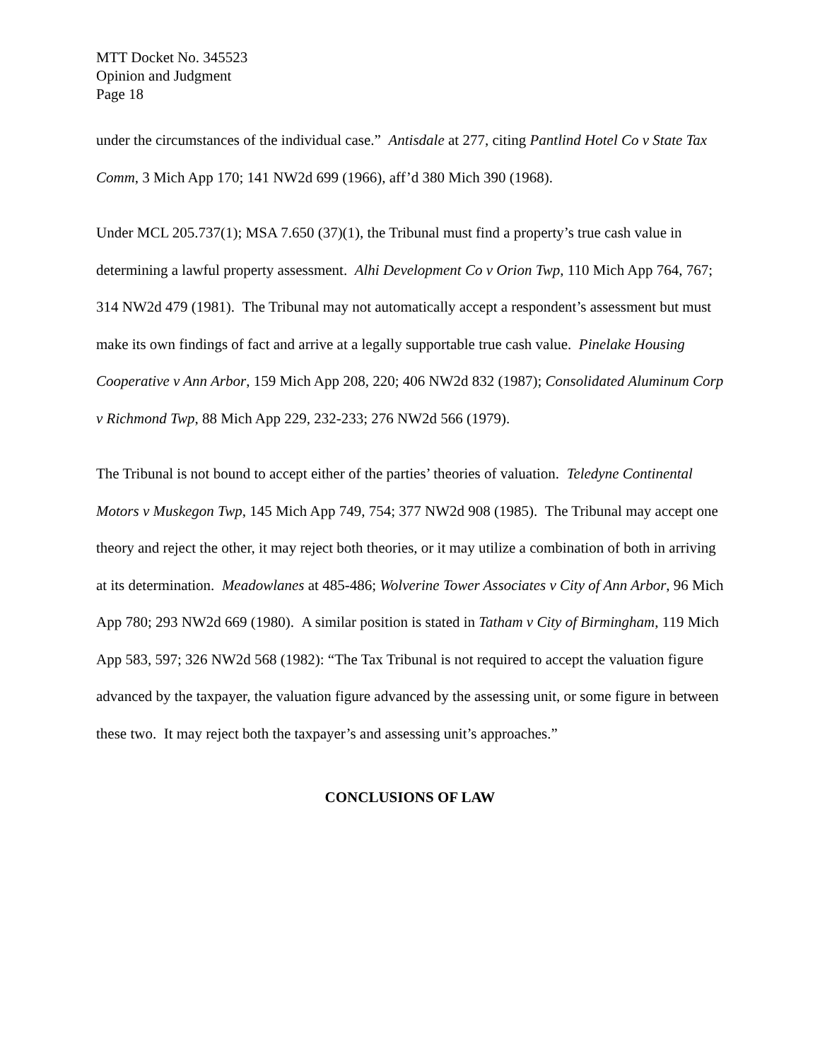MTT Docket No. 345523
Opinion and Judgment
Page 18
under the circumstances of the individual case.” Antisdale at 277, citing Pantlind Hotel Co v State Tax Comm, 3 Mich App 170; 141 NW2d 699 (1966), aff’d 380 Mich 390 (1968).
Under MCL 205.737(1); MSA 7.650 (37)(1), the Tribunal must find a property’s true cash value in determining a lawful property assessment. Alhi Development Co v Orion Twp, 110 Mich App 764, 767; 314 NW2d 479 (1981). The Tribunal may not automatically accept a respondent’s assessment but must make its own findings of fact and arrive at a legally supportable true cash value. Pinelake Housing Cooperative v Ann Arbor, 159 Mich App 208, 220; 406 NW2d 832 (1987); Consolidated Aluminum Corp v Richmond Twp, 88 Mich App 229, 232-233; 276 NW2d 566 (1979).
The Tribunal is not bound to accept either of the parties’ theories of valuation. Teledyne Continental Motors v Muskegon Twp, 145 Mich App 749, 754; 377 NW2d 908 (1985). The Tribunal may accept one theory and reject the other, it may reject both theories, or it may utilize a combination of both in arriving at its determination. Meadowlanes at 485-486; Wolverine Tower Associates v City of Ann Arbor, 96 Mich App 780; 293 NW2d 669 (1980). A similar position is stated in Tatham v City of Birmingham, 119 Mich App 583, 597; 326 NW2d 568 (1982): “The Tax Tribunal is not required to accept the valuation figure advanced by the taxpayer, the valuation figure advanced by the assessing unit, or some figure in between these two. It may reject both the taxpayer’s and assessing unit’s approaches.”
CONCLUSIONS OF LAW